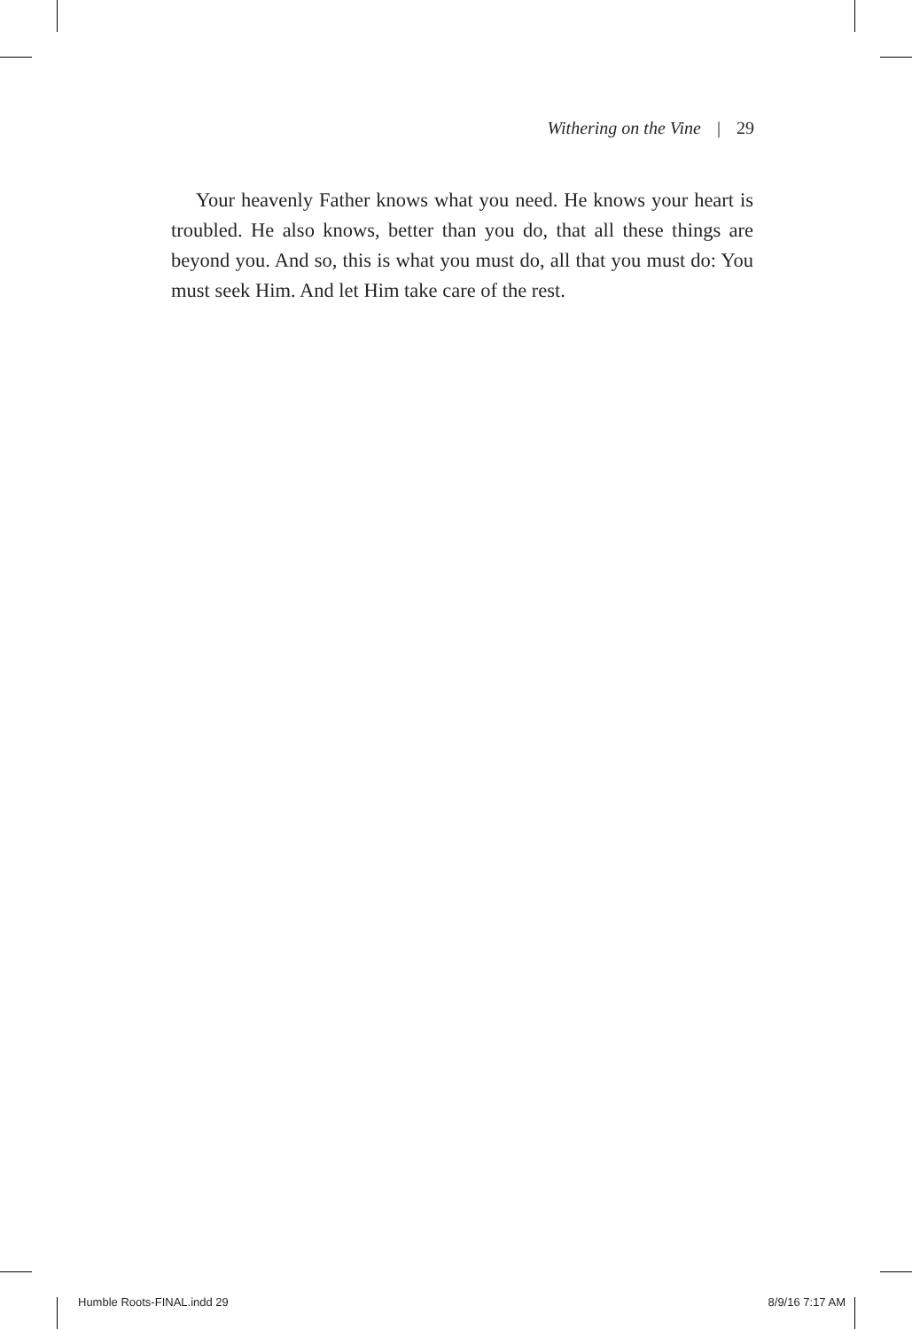Withering on the Vine | 29
Your heavenly Father knows what you need. He knows your heart is troubled. He also knows, better than you do, that all these things are beyond you. And so, this is what you must do, all that you must do: You must seek Him. And let Him take care of the rest.
Humble Roots-FINAL.indd 29 8/9/16 7:17 AM